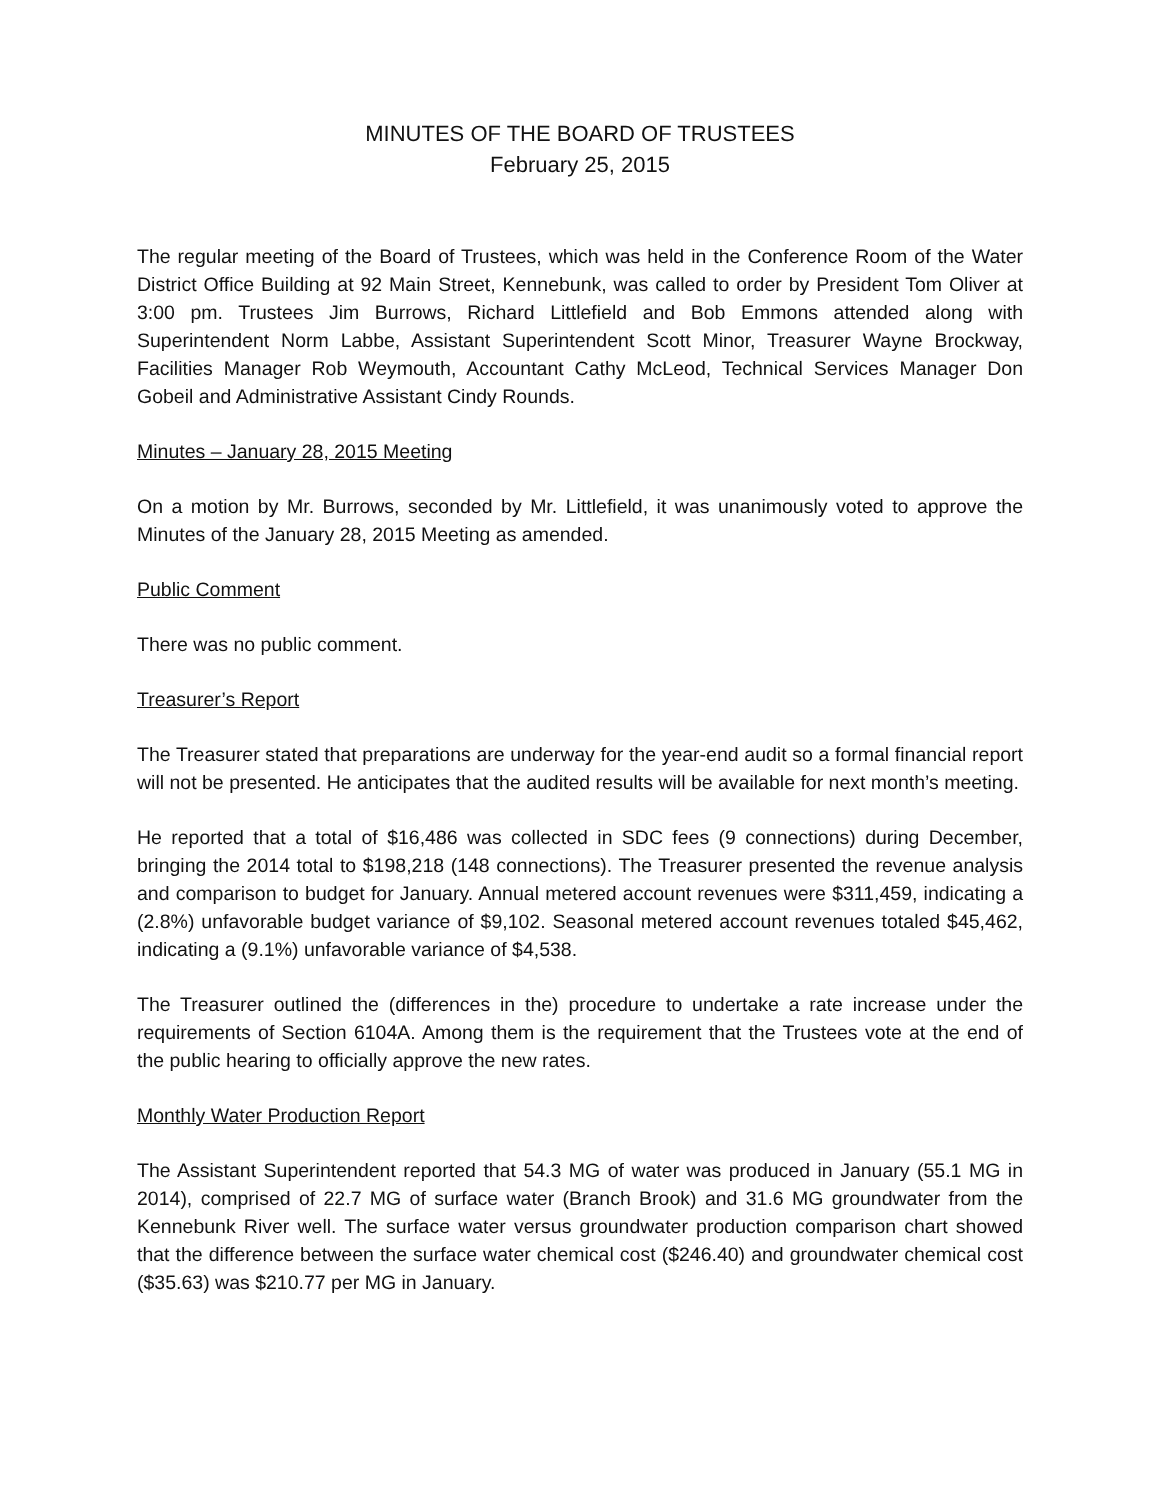MINUTES OF THE BOARD OF TRUSTEES
February 25, 2015
The regular meeting of the Board of Trustees, which was held in the Conference Room of the Water District Office Building at 92 Main Street, Kennebunk, was called to order by President Tom Oliver at 3:00 pm. Trustees Jim Burrows, Richard Littlefield and Bob Emmons attended along with Superintendent Norm Labbe, Assistant Superintendent Scott Minor, Treasurer Wayne Brockway, Facilities Manager Rob Weymouth, Accountant Cathy McLeod, Technical Services Manager Don Gobeil and Administrative Assistant Cindy Rounds.
Minutes – January 28, 2015 Meeting
On a motion by Mr. Burrows, seconded by Mr. Littlefield, it was unanimously voted to approve the Minutes of the January 28, 2015 Meeting as amended.
Public Comment
There was no public comment.
Treasurer’s Report
The Treasurer stated that preparations are underway for the year-end audit so a formal financial report will not be presented. He anticipates that the audited results will be available for next month’s meeting.
He reported that a total of $16,486 was collected in SDC fees (9 connections) during December, bringing the 2014 total to $198,218 (148 connections). The Treasurer presented the revenue analysis and comparison to budget for January. Annual metered account revenues were $311,459, indicating a (2.8%) unfavorable budget variance of $9,102. Seasonal metered account revenues totaled $45,462, indicating a (9.1%) unfavorable variance of $4,538.
The Treasurer outlined the (differences in the) procedure to undertake a rate increase under the requirements of Section 6104A. Among them is the requirement that the Trustees vote at the end of the public hearing to officially approve the new rates.
Monthly Water Production Report
The Assistant Superintendent reported that 54.3 MG of water was produced in January (55.1 MG in 2014), comprised of 22.7 MG of surface water (Branch Brook) and 31.6 MG groundwater from the Kennebunk River well. The surface water versus groundwater production comparison chart showed that the difference between the surface water chemical cost ($246.40) and groundwater chemical cost ($35.63) was $210.77 per MG in January.